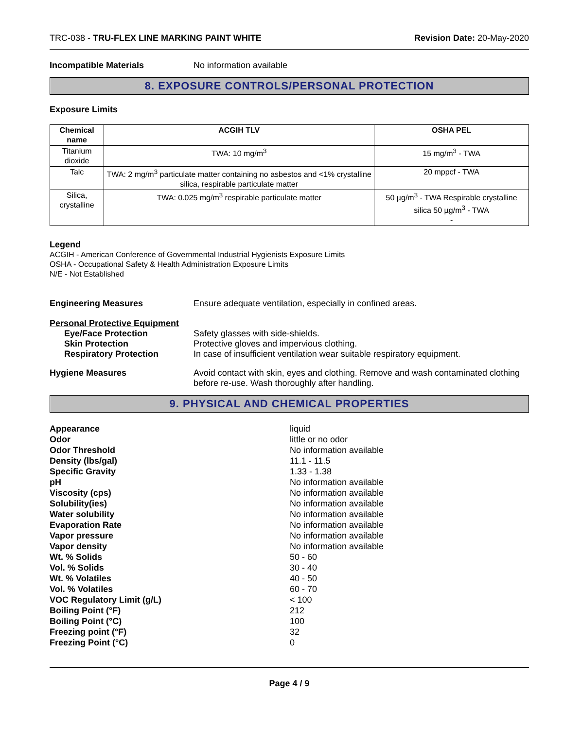TRC-038 - TRU-FLEX LINE MARKING PAINT WHITE
Revision Date: 20-May-2020
Incompatible Materials No information available
8. EXPOSURE CONTROLS/PERSONAL PROTECTION
Exposure Limits
| Chemical name | ACGIH TLV | OSHA PEL |
| --- | --- | --- |
| Titanium dioxide | TWA: 10 mg/m<sup>3</sup> | 15 mg/m<sup>3</sup> - TWA |
| Talc | TWA: 2 mg/m<sup>3</sup> particulate matter containing no asbestos and <1% crystalline silica, respirable particulate matter | 20 mppcf - TWA |
| Silica, crystalline | TWA: 0.025 mg/m<sup>3</sup> respirable particulate matter | 50 µg/m<sup>3</sup> - TWA Respirable crystalline silica 50 µg/m<sup>3</sup> - TWA - |
Legend
ACGIH - American Conference of Governmental Industrial Hygienists Exposure Limits
OSHA - Occupational Safety & Health Administration Exposure Limits
N/E - Not Established
Engineering Measures Ensure adequate ventilation, especially in confined areas.
Personal Protective Equipment
Eye/Face Protection Safety glasses with side-shields.
Skin Protection Protective gloves and impervious clothing.
Respiratory Protection In case of insufficient ventilation wear suitable respiratory equipment.
Hygiene Measures Avoid contact with skin, eyes and clothing. Remove and wash contaminated clothing before re-use. Wash thoroughly after handling.
9. PHYSICAL AND CHEMICAL PROPERTIES
Appearance liquid
Odor little or no odor
Odor Threshold No information available
Density (lbs/gal) 11.1 - 11.5
Specific Gravity 1.33 - 1.38
pH No information available
Viscosity (cps) No information available
Solubility(ies) No information available
Water solubility No information available
Evaporation Rate No information available
Vapor pressure No information available
Vapor density No information available
Wt. % Solids 50 - 60
Vol. % Solids 30 - 40
Wt. % Volatiles 40 - 50
Vol. % Volatiles 60 - 70
VOC Regulatory Limit (g/L) < 100
Boiling Point (°F) 212
Boiling Point (°C) 100
Freezing point (°F) 32
Freezing Point (°C) 0
Page 4 / 9